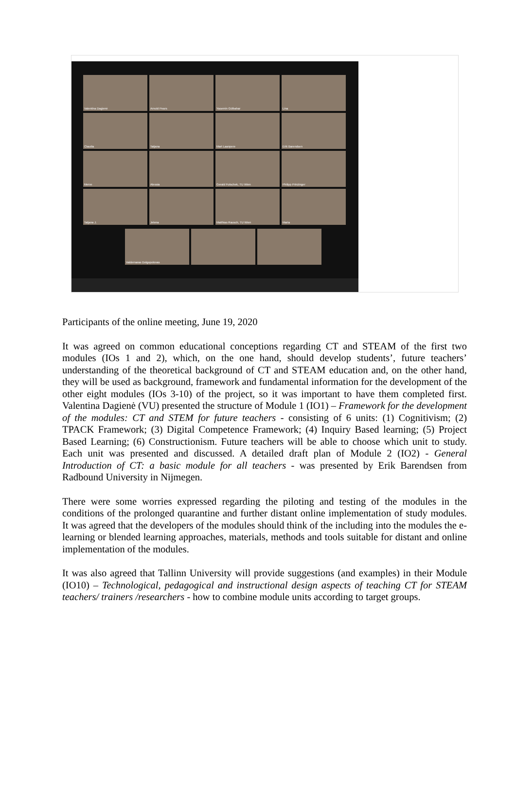Valentina Dagienė
Arnold Pears
Yasemin Gülbahar
Lina
Claudia
Tatjana
Mart Laanpere
Erik Barendsen
Merve
Alessia
Gerald Futschek, TU Wien
Philipp Prinzinger
Tatjana J.
Jelena
Matthias Rausch, TU Wien
Maria
Valdemaras Dolgopolovas
Participants of the online meeting, June 19, 2020
It was agreed on common educational conceptions regarding CT and STEAM of the first two modules (IOs 1 and 2), which, on the one hand, should develop students’, future teachers’ understanding of the theoretical background of CT and STEAM education and, on the other hand, they will be used as background, framework and fundamental information for the development of the other eight modules (IOs 3-10) of the project, so it was important to have them completed first. Valentina Dagienė (VU) presented the structure of Module 1 (IO1) – Framework for the development of the modules: CT and STEM for future teachers - consisting of 6 units: (1) Cognitivism; (2) TPACK Framework; (3) Digital Competence Framework; (4) Inquiry Based learning; (5) Project Based Learning; (6) Constructionism. Future teachers will be able to choose which unit to study. Each unit was presented and discussed. A detailed draft plan of Module 2 (IO2) - General Introduction of CT: a basic module for all teachers - was presented by Erik Barendsen from Radbound University in Nijmegen.
There were some worries expressed regarding the piloting and testing of the modules in the conditions of the prolonged quarantine and further distant online implementation of study modules. It was agreed that the developers of the modules should think of the including into the modules the e-learning or blended learning approaches, materials, methods and tools suitable for distant and online implementation of the modules.
It was also agreed that Tallinn University will provide suggestions (and examples) in their Module (IO10) – Technological, pedagogical and instructional design aspects of teaching CT for STEAM teachers/ trainers /researchers - how to combine module units according to target groups.